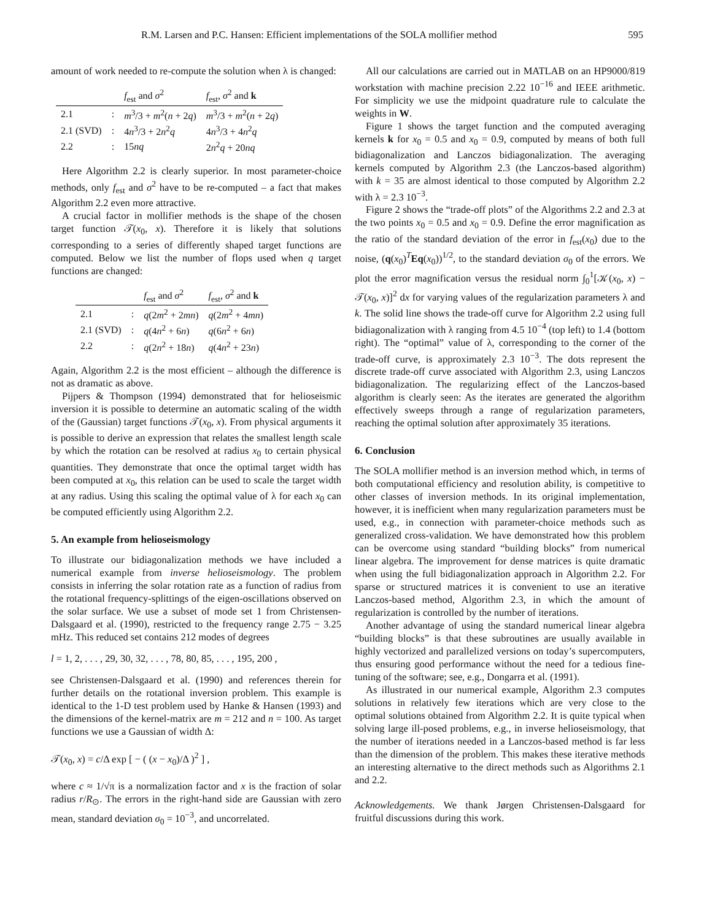R.M. Larsen and P.C. Hansen: Efficient implementations of the SOLA mollifier method 595
amount of work needed to re-compute the solution when λ is changed:
| | | f<sub>est</sub> and σ<sup>2</sup> | f<sub>est</sub>, σ<sup>2</sup> and k |
| --- | --- | --- | --- |
| 2.1 | : | m<sup>3</sup>/3 + m<sup>2</sup>( n + 2 q ) | m<sup>3</sup>/3 + m<sup>2</sup>( n + 2 q ) |
| 2.1 (SVD) | : | 4 n<sup>3</sup>/3 + 2 n<sup>2</sup> q | 4 n<sup>3</sup>/3 + 4 n<sup>2</sup> q |
| 2.2 | : | 15 nq | 2 n<sup>2</sup> q + 20 nq |
Here Algorithm 2.2 is clearly superior. In most parameter-choice methods, only f<sub>est</sub> and σ<sup>2</sup> have to be re-computed – a fact that makes Algorithm 2.2 even more attractive.
A crucial factor in mollifier methods is the shape of the chosen target function 𝒯(x<sub>0</sub>, x). Therefore it is likely that solutions corresponding to a series of differently shaped target functions are computed. Below we list the number of flops used when q target functions are changed:
| | | f<sub>est</sub> and σ<sup>2</sup> | f<sub>est</sub>, σ<sup>2</sup> and k |
| --- | --- | --- | --- |
| 2.1 | : | q (2 m<sup>2</sup> + 2 mn ) | q (2 m<sup>2</sup> + 4 mn ) |
| 2.1 (SVD) | : | q (4 n<sup>2</sup> + 6 n ) | q (6 n<sup>2</sup> + 6 n ) |
| 2.2 | : | q (2 n<sup>2</sup> + 18 n ) | q (4 n<sup>2</sup> + 23 n ) |
Again, Algorithm 2.2 is the most efficient – although the difference is not as dramatic as above.
Pijpers & Thompson (1994) demonstrated that for helioseismic inversion it is possible to determine an automatic scaling of the width of the (Gaussian) target functions 𝒯(x<sub>0</sub>, x). From physical arguments it is possible to derive an expression that relates the smallest length scale by which the rotation can be resolved at radius x<sub>0</sub> to certain physical quantities. They demonstrate that once the optimal target width has been computed at x<sub>0</sub>, this relation can be used to scale the target width at any radius. Using this scaling the optimal value of λ for each x<sub>0</sub> can be computed efficiently using Algorithm 2.2.
5. An example from helioseismology
To illustrate our bidiagonalization methods we have included a numerical example from inverse helioseismology. The problem consists in inferring the solar rotation rate as a function of radius from the rotational frequency-splittings of the eigen-oscillations observed on the solar surface. We use a subset of mode set 1 from Christensen-Dalsgaard et al. (1990), restricted to the frequency range 2.75 − 3.25 mHz. This reduced set contains 212 modes of degrees
l = 1, 2, . . . , 29, 30, 32, . . . , 78, 80, 85, . . . , 195, 200 ,
see Christensen-Dalsgaard et al. (1990) and references therein for further details on the rotational inversion problem. This example is identical to the 1-D test problem used by Hanke & Hansen (1993) and the dimensions of the kernel-matrix are m = 212 and n = 100. As target functions we use a Gaussian of width Δ:
𝒯(x<sub>0</sub>, x) = c/Δ exp [ − ( (x − x<sub>0</sub>)/Δ )<sup>2</sup> ] ,
where c ≈ 1/√π is a normalization factor and x is the fraction of solar radius r/R<sub>⊙</sub>. The errors in the right-hand side are Gaussian with zero mean, standard deviation σ<sub>0</sub> = 10<sup>−3</sup>, and uncorrelated.
All our calculations are carried out in MATLAB on an HP9000/819 workstation with machine precision 2.22 10<sup>−16</sup> and IEEE arithmetic. For simplicity we use the midpoint quadrature rule to calculate the weights in W.
Figure 1 shows the target function and the computed averaging kernels k for x<sub>0</sub> = 0.5 and x<sub>0</sub> = 0.9, computed by means of both full bidiagonalization and Lanczos bidiagonalization. The averaging kernels computed by Algorithm 2.3 (the Lanczos-based algorithm) with k = 35 are almost identical to those computed by Algorithm 2.2 with λ = 2.3 10<sup>−3</sup>.
Figure 2 shows the “trade-off plots” of the Algorithms 2.2 and 2.3 at the two points x<sub>0</sub> = 0.5 and x<sub>0</sub> = 0.9. Define the error magnification as the ratio of the standard deviation of the error in f<sub>est</sub>(x<sub>0</sub>) due to the noise, (q(x<sub>0</sub>)<sup>T</sup>Eq(x<sub>0</sub>))<sup>1/2</sup>, to the standard deviation σ<sub>0</sub> of the errors. We plot the error magnification versus the residual norm ∫<sub>0</sub><sup>1</sup>[𝒦(x<sub>0</sub>, x) − 𝒯(x<sub>0</sub>, x)]<sup>2</sup> dx for varying values of the regularization parameters λ and k. The solid line shows the trade-off curve for Algorithm 2.2 using full bidiagonalization with λ ranging from 4.5 10<sup>−4</sup> (top left) to 1.4 (bottom right). The “optimal” value of λ, corresponding to the corner of the trade-off curve, is approximately 2.3 10<sup>−3</sup>. The dots represent the discrete trade-off curve associated with Algorithm 2.3, using Lanczos bidiagonalization. The regularizing effect of the Lanczos-based algorithm is clearly seen: As the iterates are generated the algorithm effectively sweeps through a range of regularization parameters, reaching the optimal solution after approximately 35 iterations.
6. Conclusion
The SOLA mollifier method is an inversion method which, in terms of both computational efficiency and resolution ability, is competitive to other classes of inversion methods. In its original implementation, however, it is inefficient when many regularization parameters must be used, e.g., in connection with parameter-choice methods such as generalized cross-validation. We have demonstrated how this problem can be overcome using standard “building blocks” from numerical linear algebra. The improvement for dense matrices is quite dramatic when using the full bidiagonalization approach in Algorithm 2.2. For sparse or structured matrices it is convenient to use an iterative Lanczos-based method, Algorithm 2.3, in which the amount of regularization is controlled by the number of iterations.
Another advantage of using the standard numerical linear algebra “building blocks” is that these subroutines are usually available in highly vectorized and parallelized versions on today’s supercomputers, thus ensuring good performance without the need for a tedious fine-tuning of the software; see, e.g., Dongarra et al. (1991).
As illustrated in our numerical example, Algorithm 2.3 computes solutions in relatively few iterations which are very close to the optimal solutions obtained from Algorithm 2.2. It is quite typical when solving large ill-posed problems, e.g., in inverse helioseismology, that the number of iterations needed in a Lanczos-based method is far less than the dimension of the problem. This makes these iterative methods an interesting alternative to the direct methods such as Algorithms 2.1 and 2.2.
Acknowledgements. We thank Jørgen Christensen-Dalsgaard for fruitful discussions during this work.